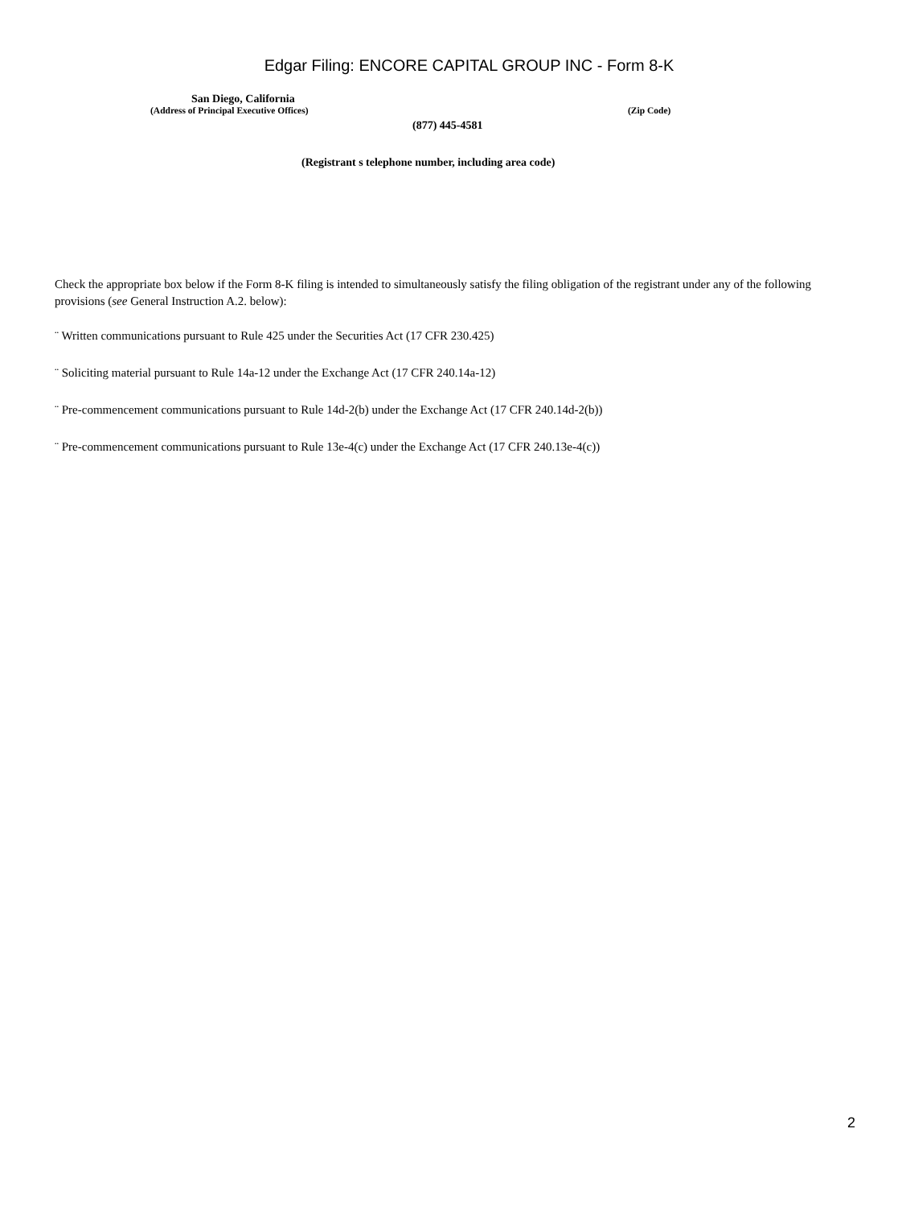Edgar Filing: ENCORE CAPITAL GROUP INC - Form 8-K
San Diego, California
(Address of Principal Executive Offices) (Zip Code)
(877) 445-4581
(Registrant s telephone number, including area code)
Check the appropriate box below if the Form 8-K filing is intended to simultaneously satisfy the filing obligation of the registrant under any of the following provisions (see General Instruction A.2. below):
¨ Written communications pursuant to Rule 425 under the Securities Act (17 CFR 230.425)
¨ Soliciting material pursuant to Rule 14a-12 under the Exchange Act (17 CFR 240.14a-12)
¨ Pre-commencement communications pursuant to Rule 14d-2(b) under the Exchange Act (17 CFR 240.14d-2(b))
¨ Pre-commencement communications pursuant to Rule 13e-4(c) under the Exchange Act (17 CFR 240.13e-4(c))
2